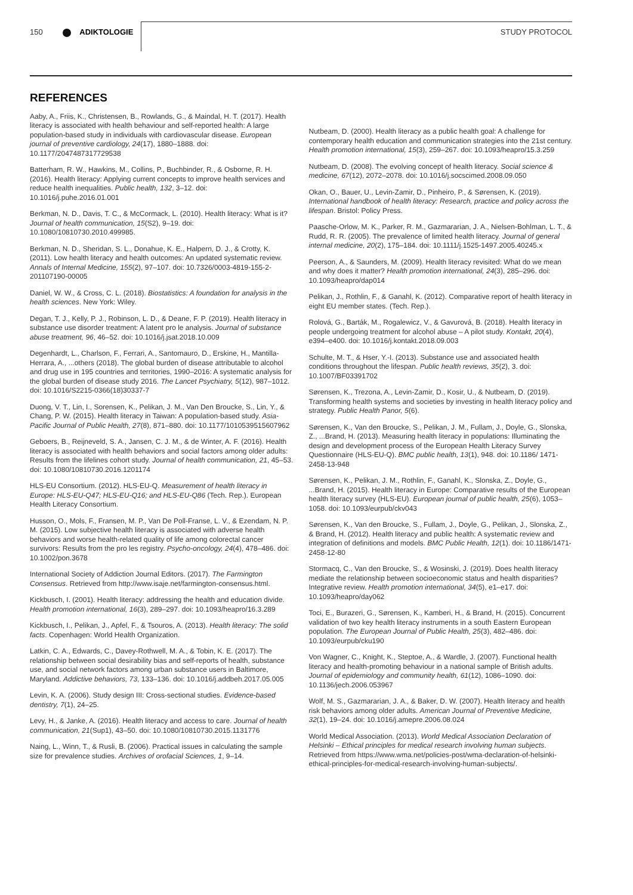150 ADIKTOLOGIE STUDY PROTOCOL
REFERENCES
Aaby, A., Friis, K., Christensen, B., Rowlands, G., & Maindal, H. T. (2017). Health literacy is associated with health behaviour and self-reported health: A large population-based study in individuals with cardiovascular disease. European journal of preventive cardiology, 24(17), 1880–1888. doi: 10.1177/2047487317729538
Batterham, R. W., Hawkins, M., Collins, P., Buchbinder, R., & Osborne, R. H. (2016). Health literacy: Applying current concepts to improve health services and reduce health inequalities. Public health, 132, 3–12. doi: 10.1016/j.puhe.2016.01.001
Berkman, N. D., Davis, T. C., & McCormack, L. (2010). Health literacy: What is it? Journal of health communication, 15(S2), 9–19. doi: 10.1080/10810730.2010.499985.
Berkman, N. D., Sheridan, S. L., Donahue, K. E., Halpern, D. J., & Crotty, K. (2011). Low health literacy and health outcomes: An updated systematic review. Annals of Internal Medicine, 155(2), 97–107. doi: 10.7326/0003-4819-155-2-201107190-00005
Daniel, W. W., & Cross, C. L. (2018). Biostatistics: A foundation for analysis in the health sciences. New York: Wiley.
Degan, T. J., Kelly, P. J., Robinson, L. D., & Deane, F. P. (2019). Health literacy in substance use disorder treatment: A latent pro le analysis. Journal of substance abuse treatment, 96, 46–52. doi: 10.1016/j.jsat.2018.10.009
Degenhardt, L., Charlson, F., Ferrari, A., Santomauro, D., Erskine, H., Mantilla-Herrara, A., ...others (2018). The global burden of disease attributable to alcohol and drug use in 195 countries and territories, 1990–2016: A systematic analysis for the global burden of disease study 2016. The Lancet Psychiatry, 5(12), 987–1012. doi: 10.1016/S2215-0366(18)30337-7
Duong, V. T., Lin, I., Sorensen, K., Pelikan, J. M., Van Den Broucke, S., Lin, Y., & Chang, P. W. (2015). Health literacy in Taiwan: A population-based study. Asia-Pacific Journal of Public Health, 27(8), 871–880. doi: 10.1177/1010539515607962
Geboers, B., Reijneveld, S. A., Jansen, C. J. M., & de Winter, A. F. (2016). Health literacy is associated with health behaviors and social factors among older adults: Results from the lifelines cohort study. Journal of health communication, 21, 45–53. doi: 10.1080/10810730.2016.1201174
HLS-EU Consortium. (2012). HLS-EU-Q. Measurement of health literacy in Europe: HLS-EU-Q47; HLS-EU-Q16; and HLS-EU-Q86 (Tech. Rep.). European Health Literacy Consortium.
Husson, O., Mols, F., Fransen, M. P., Van De Poll-Franse, L. V., & Ezendam, N. P. M. (2015). Low subjective health literacy is associated with adverse health behaviors and worse health-related quality of life among colorectal cancer survivors: Results from the pro les registry. Psycho-oncology, 24(4), 478–486. doi: 10.1002/pon.3678
International Society of Addiction Journal Editors. (2017). The Farmington Consensus. Retrieved from http://www.isaje.net/farmington-consensus.html.
Kickbusch, I. (2001). Health literacy: addressing the health and education divide. Health promotion international, 16(3), 289–297. doi: 10.1093/heapro/16.3.289
Kickbusch, I., Pelikan, J., Apfel, F., & Tsouros, A. (2013). Health literacy: The solid facts. Copenhagen: World Health Organization.
Latkin, C. A., Edwards, C., Davey-Rothwell, M. A., & Tobin, K. E. (2017). The relationship between social desirability bias and self-reports of health, substance use, and social network factors among urban substance users in Baltimore, Maryland. Addictive behaviors, 73, 133–136. doi: 10.1016/j.addbeh.2017.05.005
Levin, K. A. (2006). Study design III: Cross-sectional studies. Evidence-based dentistry, 7(1), 24–25.
Levy, H., & Janke, A. (2016). Health literacy and access to care. Journal of health communication, 21(Sup1), 43–50. doi: 10.1080/10810730.2015.1131776
Naing, L., Winn, T., & Rusli, B. (2006). Practical issues in calculating the sample size for prevalence studies. Archives of orofacial Sciences, 1, 9–14.
Nutbeam, D. (2000). Health literacy as a public health goal: A challenge for contemporary health education and communication strategies into the 21st century. Health promotion international, 15(3), 259–267. doi: 10.1093/heapro/15.3.259
Nutbeam, D. (2008). The evolving concept of health literacy. Social science & medicine, 67(12), 2072–2078. doi: 10.1016/j.socscimed.2008.09.050
Okan, O., Bauer, U., Levin-Zamir, D., Pinheiro, P., & Sørensen, K. (2019). International handbook of health literacy: Research, practice and policy across the lifespan. Bristol: Policy Press.
Paasche-Orlow, M. K., Parker, R. M., Gazmararian, J. A., Nielsen-Bohlman, L. T., & Rudd, R. R. (2005). The prevalence of limited health literacy. Journal of general internal medicine, 20(2), 175–184. doi: 10.1111/j.1525-1497.2005.40245.x
Peerson, A., & Saunders, M. (2009). Health literacy revisited: What do we mean and why does it matter? Health promotion international, 24(3), 285–296. doi: 10.1093/heapro/dap014
Pelikan, J., Rothlin, F., & Ganahl, K. (2012). Comparative report of health literacy in eight EU member states. (Tech. Rep.).
Rolová, G., Barták, M., Rogalewicz, V., & Gavurová, B. (2018). Health literacy in people undergoing treatment for alcohol abuse – A pilot study. Kontakt, 20(4), e394–e400. doi: 10.1016/j.kontakt.2018.09.003
Schulte, M. T., & Hser, Y.-I. (2013). Substance use and associated health conditions throughout the lifespan. Public health reviews, 35(2), 3. doi: 10.1007/BF03391702
Sørensen, K., Trezona, A., Levin-Zamir, D., Kosir, U., & Nutbeam, D. (2019). Transforming health systems and societies by investing in health literacy policy and strategy. Public Health Panor, 5(6).
Sørensen, K., Van den Broucke, S., Pelikan, J. M., Fullam, J., Doyle, G., Slonska, Z., ...Brand, H. (2013). Measuring health literacy in populations: Illuminating the design and development process of the European Health Literacy Survey Questionnaire (HLS-EU-Q). BMC public health, 13(1), 948. doi: 10.1186/ 1471-2458-13-948
Sørensen, K., Pelikan, J. M., Rothlin, F., Ganahl, K., Slonska, Z., Doyle, G., ...Brand, H. (2015). Health literacy in Europe: Comparative results of the European health literacy survey (HLS-EU). European journal of public health, 25(6), 1053–1058. doi: 10.1093/eurpub/ckv043
Sørensen, K., Van den Broucke, S., Fullam, J., Doyle, G., Pelikan, J., Slonska, Z., & Brand, H. (2012). Health literacy and public health: A systematic review and integration of definitions and models. BMC Public Health, 12(1). doi: 10.1186/1471-2458-12-80
Stormacq, C., Van den Broucke, S., & Wosinski, J. (2019). Does health literacy mediate the relationship between socioeconomic status and health disparities? Integrative review. Health promotion international, 34(5), e1–e17. doi: 10.1093/heapro/day062
Toci, E., Burazeri, G., Sørensen, K., Kamberi, H., & Brand, H. (2015). Concurrent validation of two key health literacy instruments in a south Eastern European population. The European Journal of Public Health, 25(3), 482–486. doi: 10.1093/eurpub/cku190
Von Wagner, C., Knight, K., Steptoe, A., & Wardle, J. (2007). Functional health literacy and health-promoting behaviour in a national sample of British adults. Journal of epidemiology and community health, 61(12), 1086–1090. doi: 10.1136/jech.2006.053967
Wolf, M. S., Gazmararian, J. A., & Baker, D. W. (2007). Health literacy and health risk behaviors among older adults. American Journal of Preventive Medicine, 32(1), 19–24. doi: 10.1016/j.amepre.2006.08.024
World Medical Association. (2013). World Medical Association Declaration of Helsinki – Ethical principles for medical research involving human subjects. Retrieved from https://www.wma.net/policies-post/wma-declaration-of-helsinki-ethical-principles-for-medical-research-involving-human-subjects/.